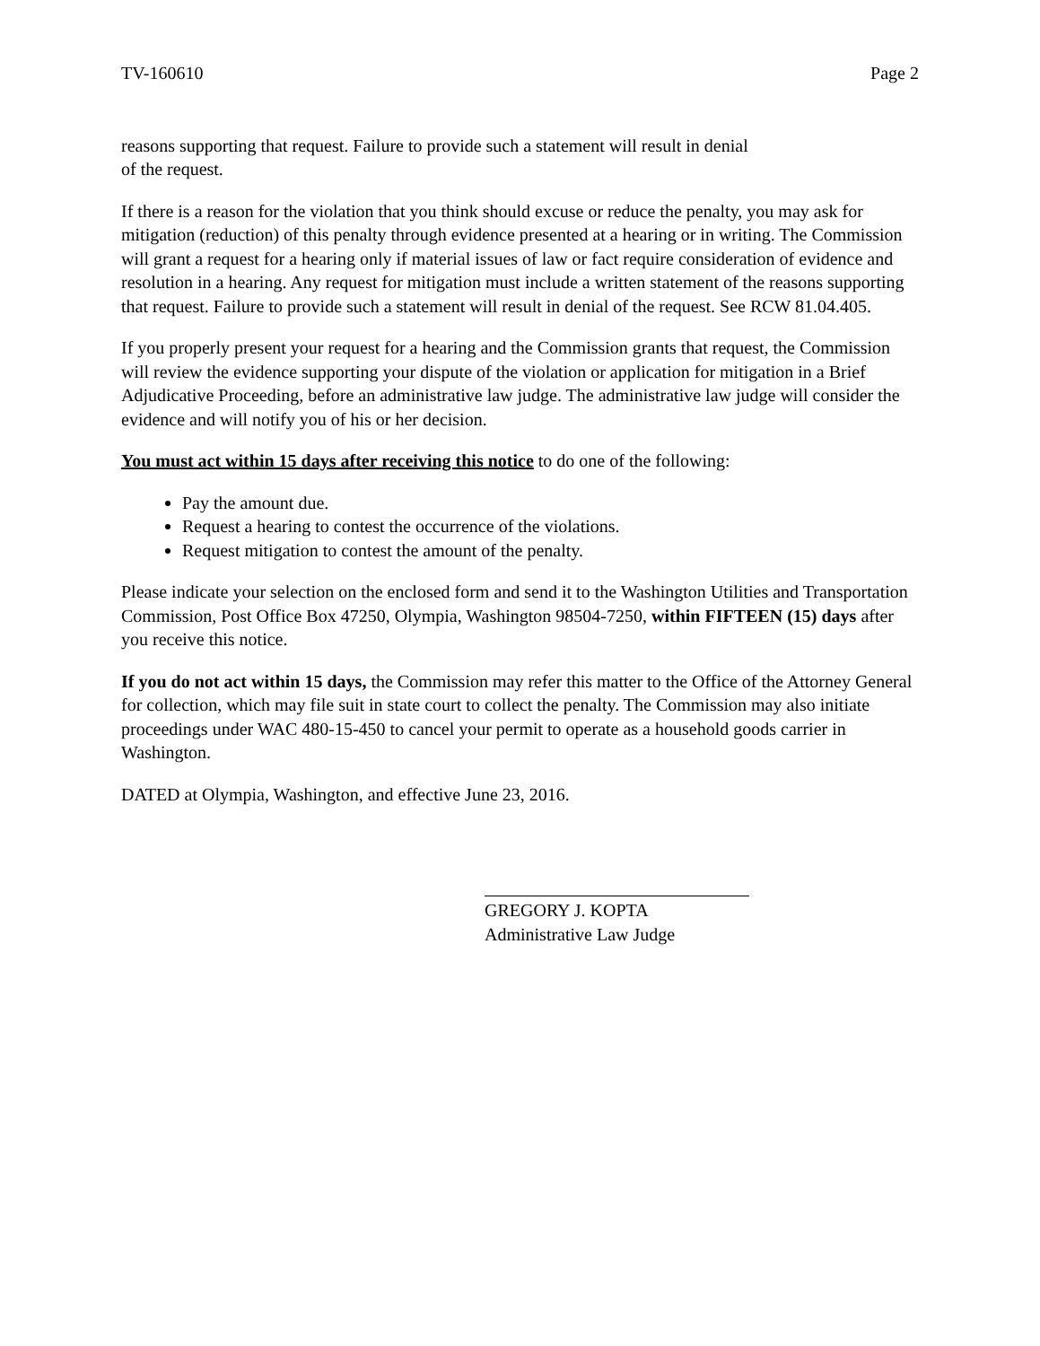TV-160610 Page 2
reasons supporting that request. Failure to provide such a statement will result in denial
of the request.
If there is a reason for the violation that you think should excuse or reduce the penalty, you may ask for mitigation (reduction) of this penalty through evidence presented at a hearing or in writing. The Commission will grant a request for a hearing only if material issues of law or fact require consideration of evidence and resolution in a hearing. Any request for mitigation must include a written statement of the reasons supporting that request. Failure to provide such a statement will result in denial of the request. See RCW 81.04.405.
If you properly present your request for a hearing and the Commission grants that request, the Commission will review the evidence supporting your dispute of the violation or application for mitigation in a Brief Adjudicative Proceeding, before an administrative law judge. The administrative law judge will consider the evidence and will notify you of his or her decision.
You must act within 15 days after receiving this notice to do one of the following:
Pay the amount due.
Request a hearing to contest the occurrence of the violations.
Request mitigation to contest the amount of the penalty.
Please indicate your selection on the enclosed form and send it to the Washington Utilities and Transportation Commission, Post Office Box 47250, Olympia, Washington 98504-7250, within FIFTEEN (15) days after you receive this notice.
If you do not act within 15 days, the Commission may refer this matter to the Office of the Attorney General for collection, which may file suit in state court to collect the penalty. The Commission may also initiate proceedings under WAC 480-15-450 to cancel your permit to operate as a household goods carrier in Washington.
DATED at Olympia, Washington, and effective June 23, 2016.
GREGORY J. KOPTA
Administrative Law Judge